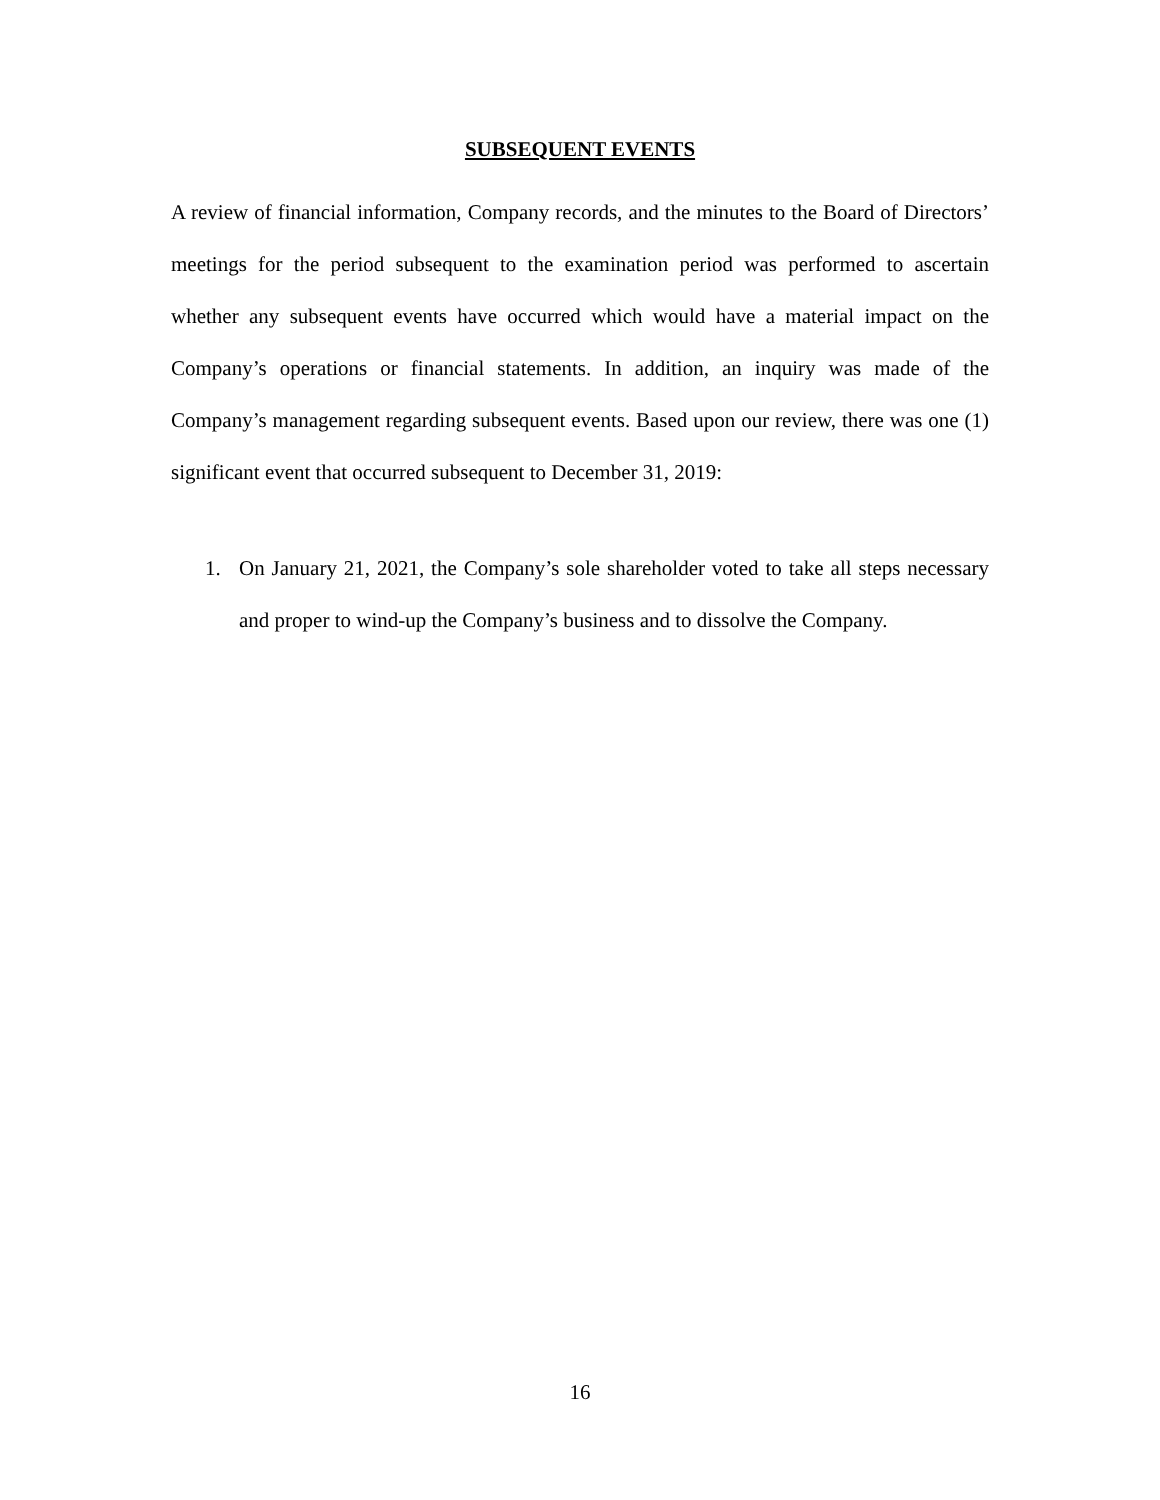SUBSEQUENT EVENTS
A review of financial information, Company records, and the minutes to the Board of Directors’ meetings for the period subsequent to the examination period was performed to ascertain whether any subsequent events have occurred which would have a material impact on the Company’s operations or financial statements. In addition, an inquiry was made of the Company’s management regarding subsequent events. Based upon our review, there was one (1) significant event that occurred subsequent to December 31, 2019:
1. On January 21, 2021, the Company’s sole shareholder voted to take all steps necessary and proper to wind-up the Company’s business and to dissolve the Company.
16